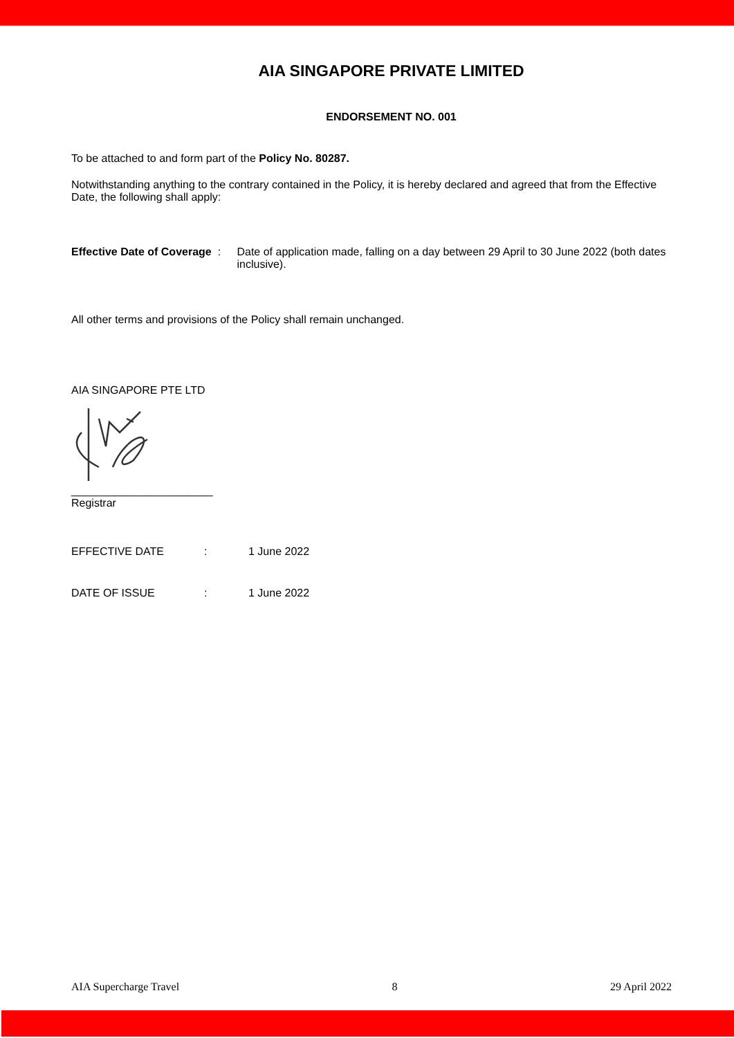AIA SINGAPORE PRIVATE LIMITED
ENDORSEMENT NO. 001
To be attached to and form part of the Policy No. 80287.
Notwithstanding anything to the contrary contained in the Policy, it is hereby declared and agreed that from the Effective Date, the following shall apply:
Effective Date of Coverage :
Date of application made, falling on a day between 29 April to 30 June 2022 (both dates inclusive).
All other terms and provisions of the Policy shall remain unchanged.
AIA SINGAPORE PTE LTD
_______________________
Registrar
EFFECTIVE DATE : 1 June 2022
DATE OF ISSUE : 1 June 2022
AIA Supercharge Travel 8 29 April 2022